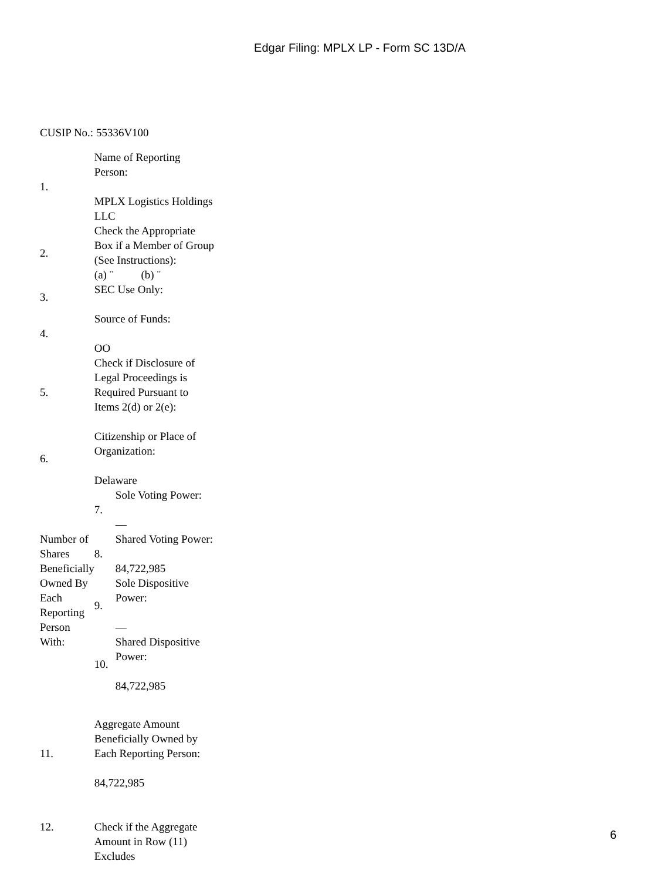Edgar Filing: MPLX LP - Form SC 13D/A
CUSIP No.: 55336V100
| 1. | Name of Reporting Person: MPLX Logistics Holdings LLC | |
| 2. | Check the Appropriate Box if a Member of Group (See Instructions): (a) ¨ (b) ¨ | |
| 3. | SEC Use Only: | |
| 4. | Source of Funds: OO | |
| 5. | Check if Disclosure of Legal Proceedings is Required Pursuant to Items 2(d) or 2(e): | |
| 6. | Citizenship or Place of Organization: Delaware | |
| Number of Shares Beneficially Owned By Each Reporting Person With: | 7. | Sole Voting Power: — |
| | 8. | Shared Voting Power: 84,722,985 |
| | 9. | Sole Dispositive Power: — |
| | 10. | Shared Dispositive Power: 84,722,985 |
| 11. | Aggregate Amount Beneficially Owned by Each Reporting Person: 84,722,985 | |
| 12. | Check if the Aggregate Amount in Row (11) Excludes | |
6